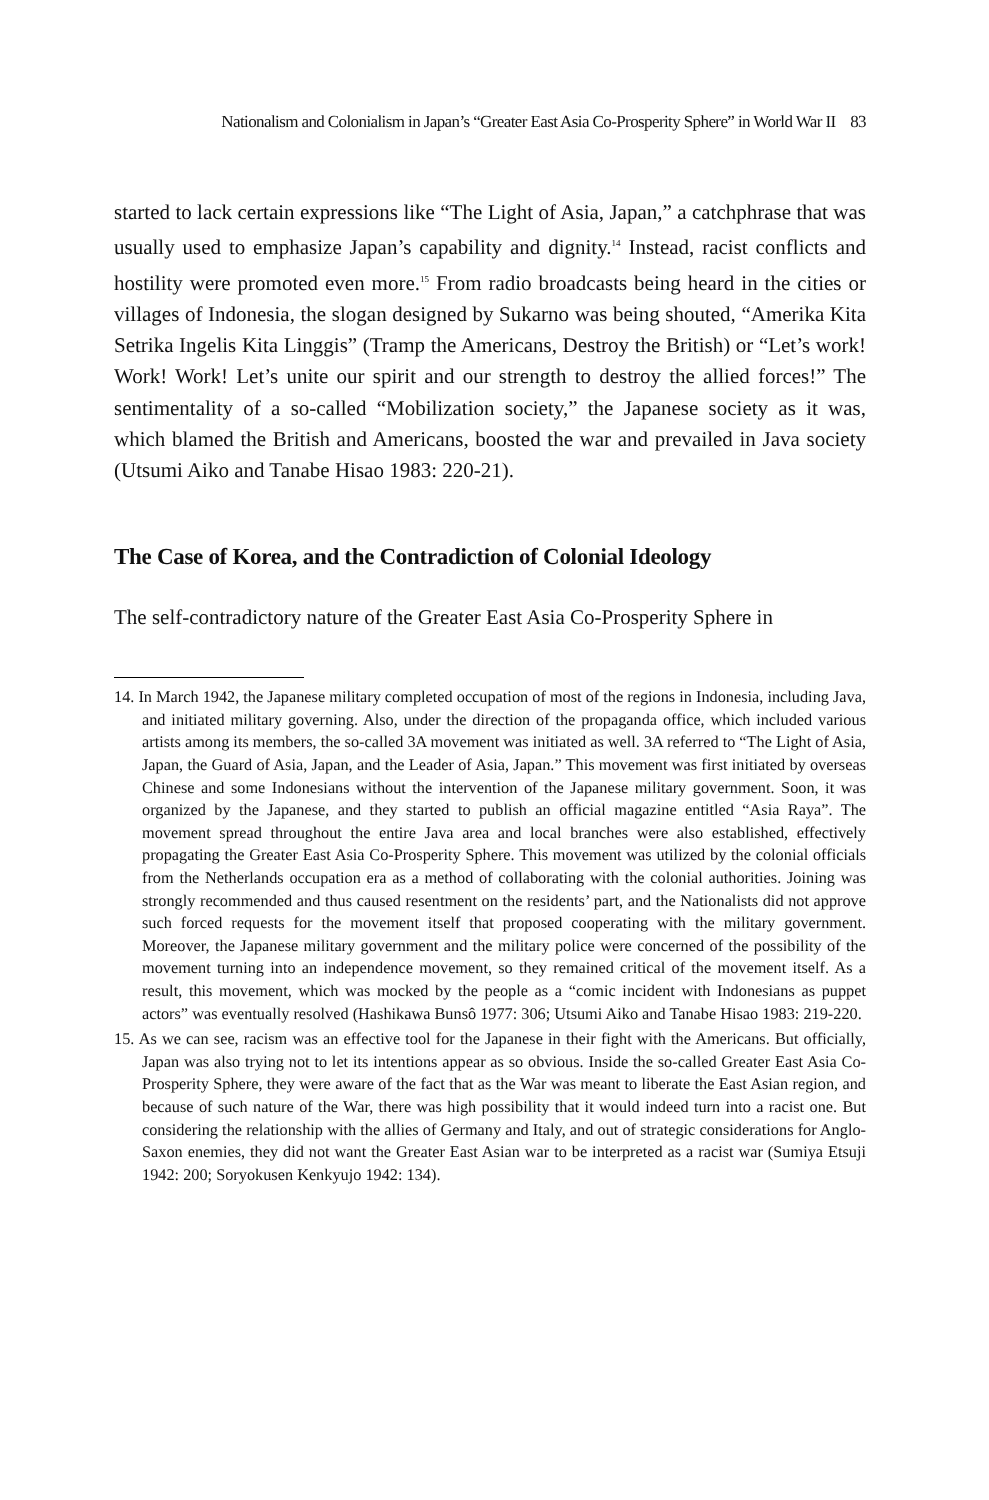Nationalism and Colonialism in Japan’s “Greater East Asia Co-Prosperity Sphere” in World War II 83
started to lack certain expressions like “The Light of Asia, Japan,” a catchphrase that was usually used to emphasize Japan’s capability and dignity.<sup>14</sup> Instead, racist conflicts and hostility were promoted even more.<sup>15</sup> From radio broadcasts being heard in the cities or villages of Indonesia, the slogan designed by Sukarno was being shouted, “Amerika Kita Setrika Ingelis Kita Linggis” (Tramp the Americans, Destroy the British) or “Let’s work! Work! Work! Let’s unite our spirit and our strength to destroy the allied forces!” The sentimentality of a so-called “Mobilization society,” the Japanese society as it was, which blamed the British and Americans, boosted the war and prevailed in Java society (Utsumi Aiko and Tanabe Hisao 1983: 220-21).
The Case of Korea, and the Contradiction of Colonial Ideology
The self-contradictory nature of the Greater East Asia Co-Prosperity Sphere in
14. In March 1942, the Japanese military completed occupation of most of the regions in Indonesia, including Java, and initiated military governing. Also, under the direction of the propaganda office, which included various artists among its members, the so-called 3A movement was initiated as well. 3A referred to “The Light of Asia, Japan, the Guard of Asia, Japan, and the Leader of Asia, Japan.” This movement was first initiated by overseas Chinese and some Indonesians without the intervention of the Japanese military government. Soon, it was organized by the Japanese, and they started to publish an official magazine entitled “Asia Raya”. The movement spread throughout the entire Java area and local branches were also established, effectively propagating the Greater East Asia Co-Prosperity Sphere. This movement was utilized by the colonial officials from the Netherlands occupation era as a method of collaborating with the colonial authorities. Joining was strongly recommended and thus caused resentment on the residents’ part, and the Nationalists did not approve such forced requests for the movement itself that proposed cooperating with the military government. Moreover, the Japanese military government and the military police were concerned of the possibility of the movement turning into an independence movement, so they remained critical of the movement itself. As a result, this movement, which was mocked by the people as a “comic incident with Indonesians as puppet actors” was eventually resolved (Hashikawa Bunsô 1977: 306; Utsumi Aiko and Tanabe Hisao 1983: 219-220.
15. As we can see, racism was an effective tool for the Japanese in their fight with the Americans. But officially, Japan was also trying not to let its intentions appear as so obvious. Inside the so-called Greater East Asia Co-Prosperity Sphere, they were aware of the fact that as the War was meant to liberate the East Asian region, and because of such nature of the War, there was high possibility that it would indeed turn into a racist one. But considering the relationship with the allies of Germany and Italy, and out of strategic considerations for Anglo-Saxon enemies, they did not want the Greater East Asian war to be interpreted as a racist war (Sumiya Etsuji 1942: 200; Soryokusen Kenkyujo 1942: 134).